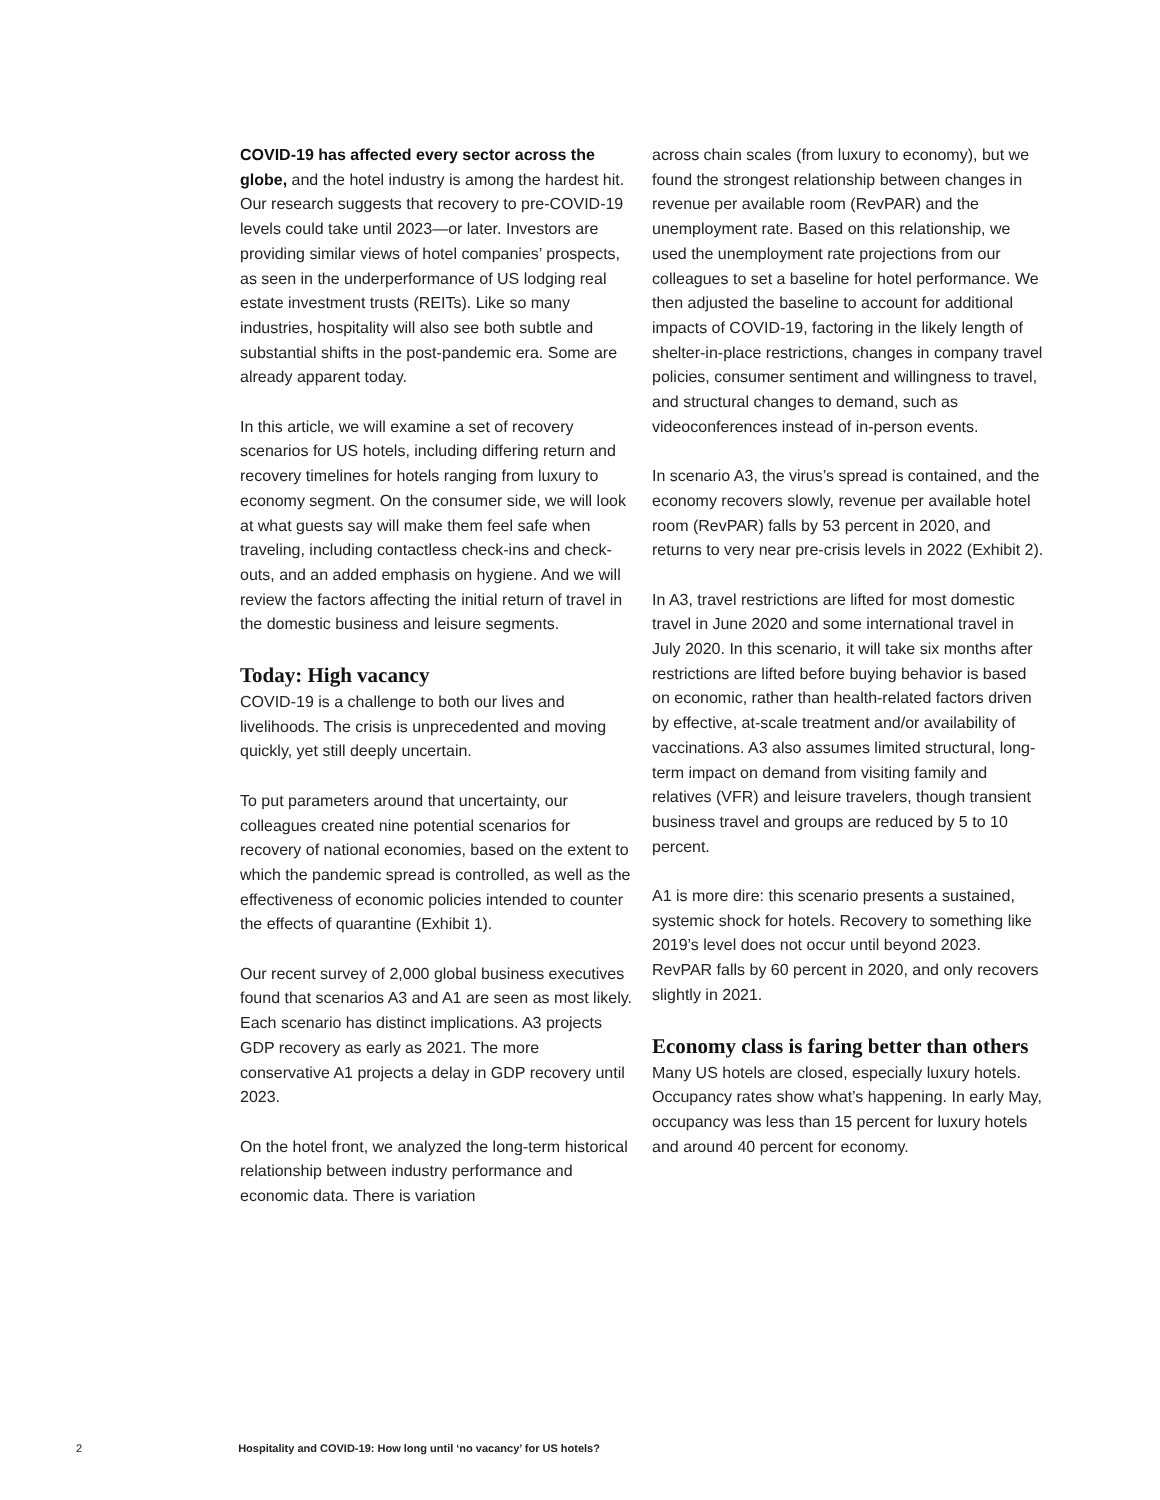COVID-19 has affected every sector across the globe, and the hotel industry is among the hardest hit. Our research suggests that recovery to pre-COVID-19 levels could take until 2023—or later. Investors are providing similar views of hotel companies’ prospects, as seen in the underperformance of US lodging real estate investment trusts (REITs). Like so many industries, hospitality will also see both subtle and substantial shifts in the post-pandemic era. Some are already apparent today.
In this article, we will examine a set of recovery scenarios for US hotels, including differing return and recovery timelines for hotels ranging from luxury to economy segment. On the consumer side, we will look at what guests say will make them feel safe when traveling, including contactless check-ins and check-outs, and an added emphasis on hygiene. And we will review the factors affecting the initial return of travel in the domestic business and leisure segments.
Today: High vacancy
COVID-19 is a challenge to both our lives and livelihoods. The crisis is unprecedented and moving quickly, yet still deeply uncertain.
To put parameters around that uncertainty, our colleagues created nine potential scenarios for recovery of national economies, based on the extent to which the pandemic spread is controlled, as well as the effectiveness of economic policies intended to counter the effects of quarantine (Exhibit 1).
Our recent survey of 2,000 global business executives found that scenarios A3 and A1 are seen as most likely. Each scenario has distinct implications. A3 projects GDP recovery as early as 2021. The more conservative A1 projects a delay in GDP recovery until 2023.
On the hotel front, we analyzed the long-term historical relationship between industry performance and economic data. There is variation
across chain scales (from luxury to economy), but we found the strongest relationship between changes in revenue per available room (RevPAR) and the unemployment rate. Based on this relationship, we used the unemployment rate projections from our colleagues to set a baseline for hotel performance. We then adjusted the baseline to account for additional impacts of COVID-19, factoring in the likely length of shelter-in-place restrictions, changes in company travel policies, consumer sentiment and willingness to travel, and structural changes to demand, such as videoconferences instead of in-person events.
In scenario A3, the virus’s spread is contained, and the economy recovers slowly, revenue per available hotel room (RevPAR) falls by 53 percent in 2020, and returns to very near pre-crisis levels in 2022 (Exhibit 2).
In A3, travel restrictions are lifted for most domestic travel in June 2020 and some international travel in July 2020. In this scenario, it will take six months after restrictions are lifted before buying behavior is based on economic, rather than health-related factors driven by effective, at-scale treatment and/or availability of vaccinations. A3 also assumes limited structural, long-term impact on demand from visiting family and relatives (VFR) and leisure travelers, though transient business travel and groups are reduced by 5 to 10 percent.
A1 is more dire: this scenario presents a sustained, systemic shock for hotels. Recovery to something like 2019’s level does not occur until beyond 2023. RevPAR falls by 60 percent in 2020, and only recovers slightly in 2021.
Economy class is faring better than others
Many US hotels are closed, especially luxury hotels. Occupancy rates show what’s happening. In early May, occupancy was less than 15 percent for luxury hotels and around 40 percent for economy.
2 Hospitality and COVID-19: How long until ‘no vacancy’ for US hotels?